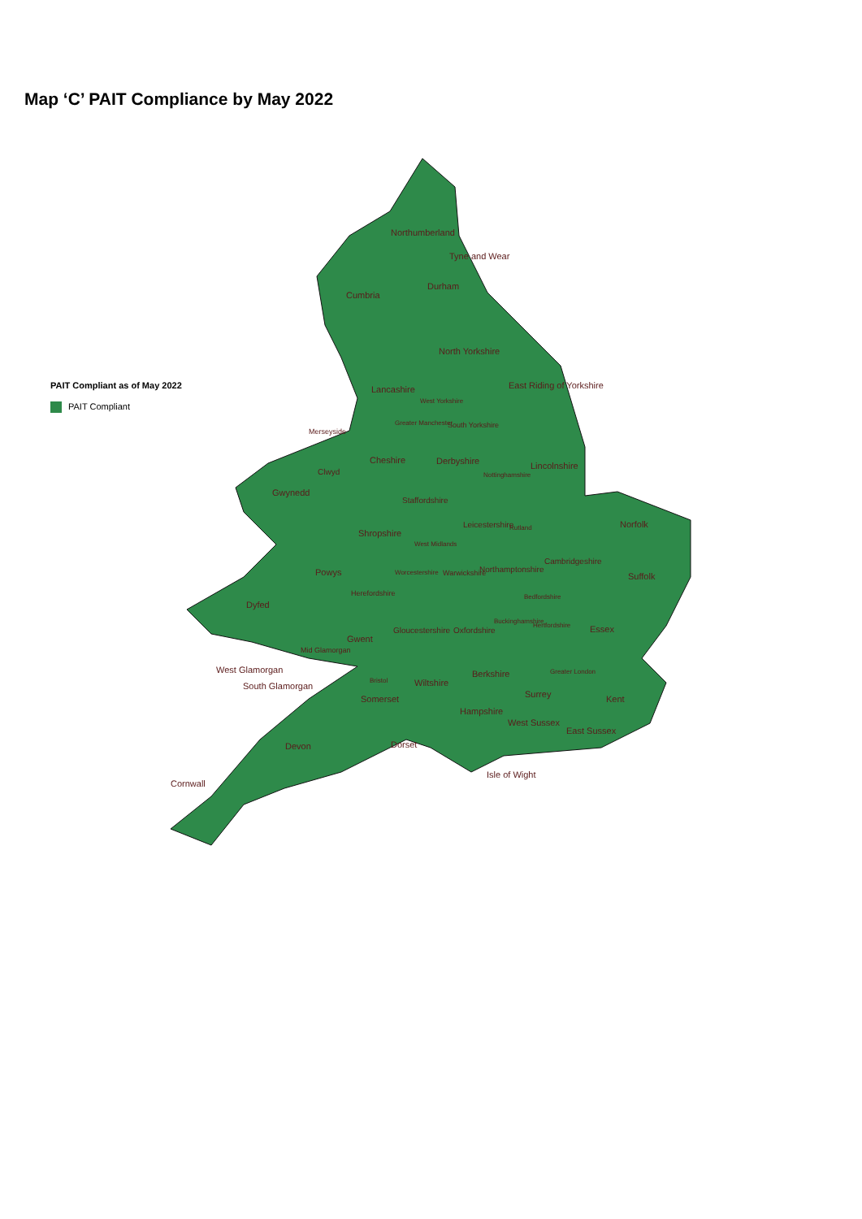Map ‘C’ PAIT Compliance by May 2022
PAIT Compliant as of May 2022
PAIT Compliant
Northumberland
Tyne and Wear
Cumbria
Durham
North Yorkshire
East Riding of Yorkshire
Lancashire
West Yorkshire
Merseyside
Greater Manchester South Yorkshire
Cheshire Derbyshire Lincolnshire
Clwyd
Gwynedd
Nottinghamshire
Staffordshire
Leicestershire Norfolk
Shropshire
West Midlands
Rutland
Cambridgeshire
Northamptonshire
Powys Worcestershire Warwickshire Suffolk
Herefordshire Bedfordshire
Dyfed
Buckinghamshire
Hertfordshire
Gloucestershire Oxfordshire Essex
Gwent
Mid Glamorgan
West Glamorgan
South Glamorgan
Greater London
Berkshire
Bristol Wiltshire
Surrey Kent
Somerset
Hampshire
West Sussex
East Sussex
Dorset
Devon
Isle of Wight
Cornwall